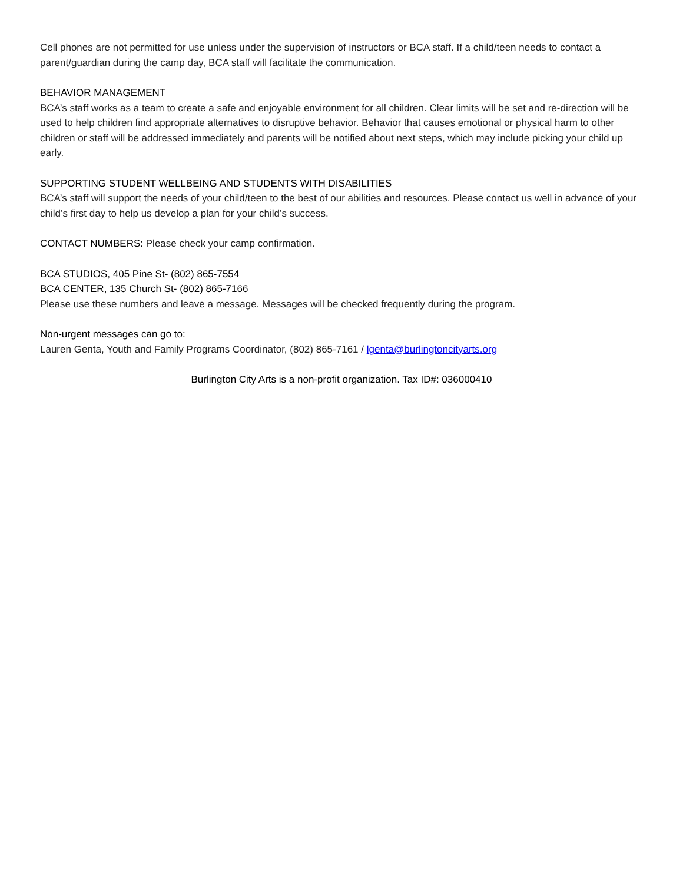Cell phones are not permitted for use unless under the supervision of instructors or BCA staff. If a child/teen needs to contact a parent/guardian during the camp day, BCA staff will facilitate the communication.
BEHAVIOR MANAGEMENT
BCA’s staff works as a team to create a safe and enjoyable environment for all children. Clear limits will be set and re-direction will be used to help children find appropriate alternatives to disruptive behavior. Behavior that causes emotional or physical harm to other children or staff will be addressed immediately and parents will be notified about next steps, which may include picking your child up early.
SUPPORTING STUDENT WELLBEING AND STUDENTS WITH DISABILITIES
BCA’s staff will support the needs of your child/teen to the best of our abilities and resources. Please contact us well in advance of your child’s first day to help us develop a plan for your child’s success.
CONTACT NUMBERS: Please check your camp confirmation.
BCA STUDIOS, 405 Pine St- (802) 865-7554
BCA CENTER, 135 Church St- (802) 865-7166
Please use these numbers and leave a message. Messages will be checked frequently during the program.
Non-urgent messages can go to:
Lauren Genta, Youth and Family Programs Coordinator, (802) 865-7161 / lgenta@burlingtoncityarts.org
Burlington City Arts is a non-profit organization. Tax ID#: 036000410